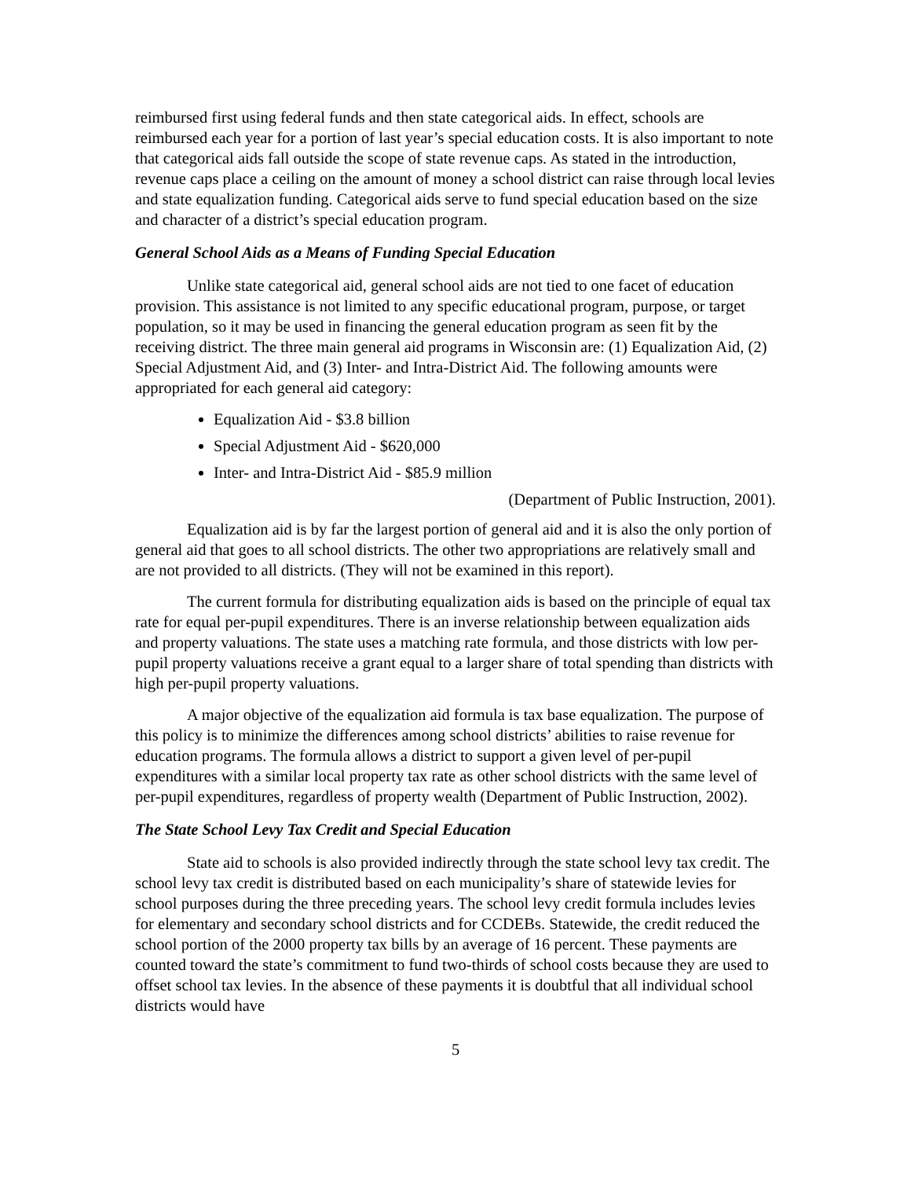reimbursed first using federal funds and then state categorical aids. In effect, schools are reimbursed each year for a portion of last year’s special education costs. It is also important to note that categorical aids fall outside the scope of state revenue caps. As stated in the introduction, revenue caps place a ceiling on the amount of money a school district can raise through local levies and state equalization funding. Categorical aids serve to fund special education based on the size and character of a district’s special education program.
General School Aids as a Means of Funding Special Education
Unlike state categorical aid, general school aids are not tied to one facet of education provision. This assistance is not limited to any specific educational program, purpose, or target population, so it may be used in financing the general education program as seen fit by the receiving district. The three main general aid programs in Wisconsin are: (1) Equalization Aid, (2) Special Adjustment Aid, and (3) Inter- and Intra-District Aid. The following amounts were appropriated for each general aid category:
Equalization Aid - $3.8 billion
Special Adjustment Aid - $620,000
Inter- and Intra-District Aid - $85.9 million
(Department of Public Instruction, 2001).
Equalization aid is by far the largest portion of general aid and it is also the only portion of general aid that goes to all school districts. The other two appropriations are relatively small and are not provided to all districts. (They will not be examined in this report).
The current formula for distributing equalization aids is based on the principle of equal tax rate for equal per-pupil expenditures. There is an inverse relationship between equalization aids and property valuations. The state uses a matching rate formula, and those districts with low per-pupil property valuations receive a grant equal to a larger share of total spending than districts with high per-pupil property valuations.
A major objective of the equalization aid formula is tax base equalization. The purpose of this policy is to minimize the differences among school districts’ abilities to raise revenue for education programs. The formula allows a district to support a given level of per-pupil expenditures with a similar local property tax rate as other school districts with the same level of per-pupil expenditures, regardless of property wealth (Department of Public Instruction, 2002).
The State School Levy Tax Credit and Special Education
State aid to schools is also provided indirectly through the state school levy tax credit. The school levy tax credit is distributed based on each municipality’s share of statewide levies for school purposes during the three preceding years. The school levy credit formula includes levies for elementary and secondary school districts and for CCDEBs. Statewide, the credit reduced the school portion of the 2000 property tax bills by an average of 16 percent. These payments are counted toward the state’s commitment to fund two-thirds of school costs because they are used to offset school tax levies. In the absence of these payments it is doubtful that all individual school districts would have
5